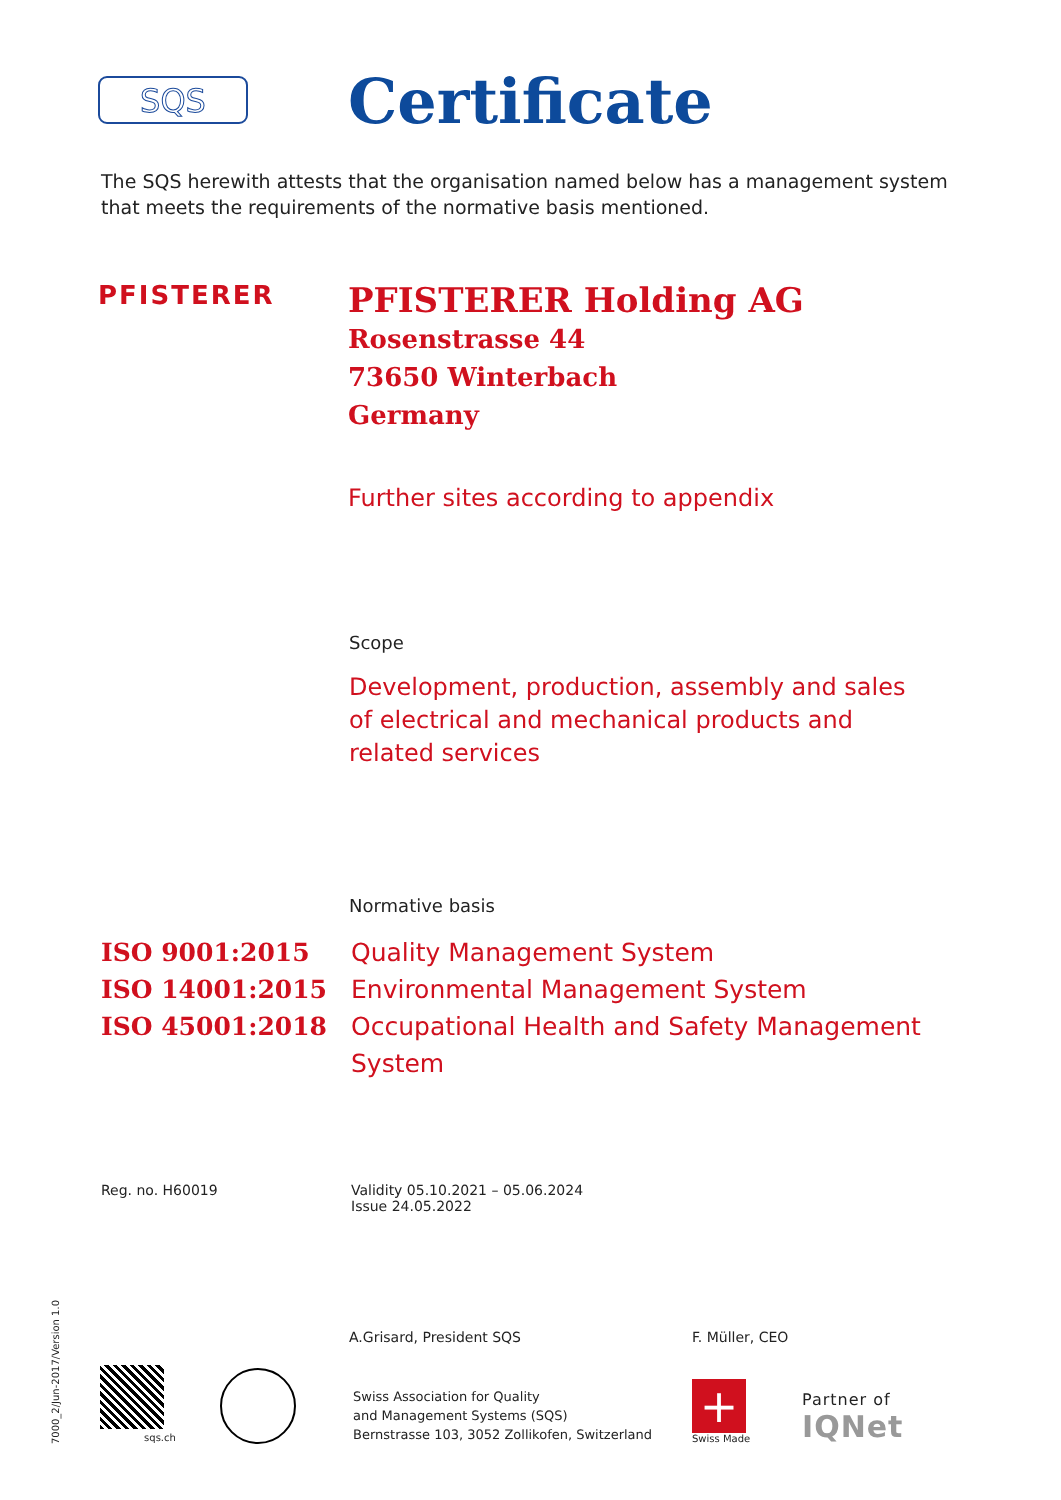SQS
Certificate
The SQS herewith attests that the organisation named below has a management system that meets the requirements of the normative basis mentioned.
PFISTERER
PFISTERER Holding AG
Rosenstrasse 44
73650 Winterbach
Germany
Further sites according to appendix
Scope
Development, production, assembly and sales of electrical and mechanical products and related services
Normative basis
ISO 9001:2015
ISO 14001:2015
ISO 45001:2018
Quality Management System
Environmental Management System
Occupational Health and Safety Management System
Reg. no. H60019 Validity 05.10.2021 – 05.06.2024
Issue 24.05.2022
A.Grisard, President SQS F. Müller, CEO
sqs.ch
Swiss Association for Quality
and Management Systems (SQS)
Bernstrasse 103, 3052 Zollikofen, Switzerland
+
Swiss Made
Partner of
IQNet
7000_2/Jun-2017/Version 1.0